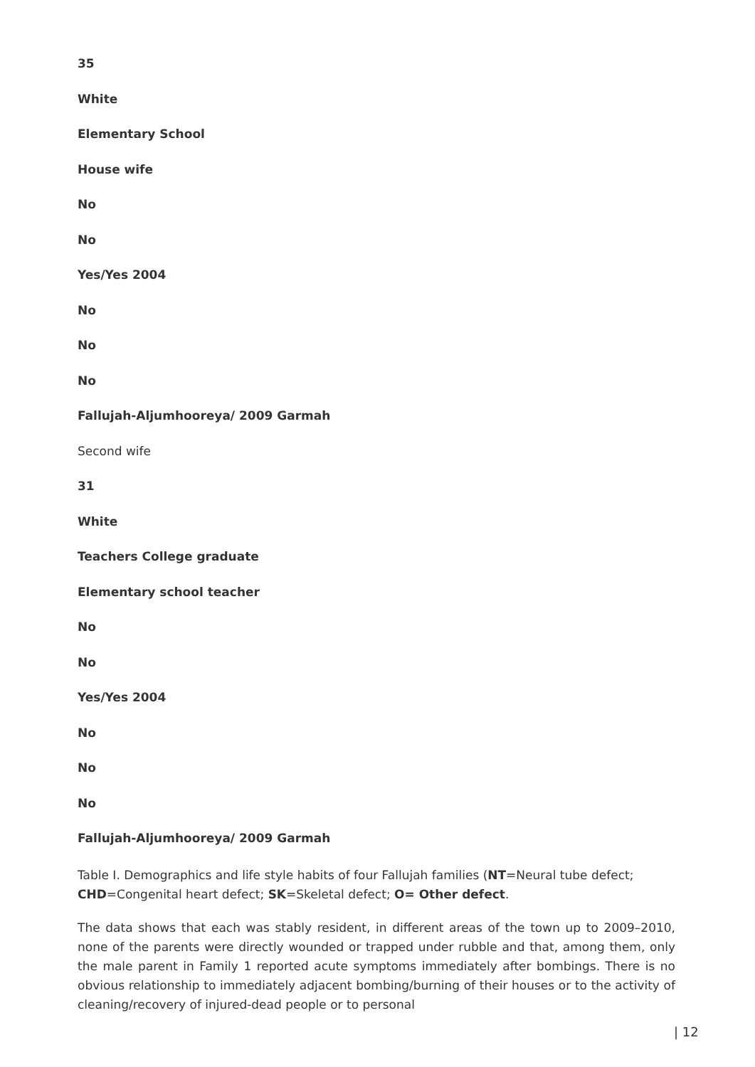35
White
Elementary School
House wife
No
No
Yes/Yes 2004
No
No
No
Fallujah-Aljumhooreya/ 2009 Garmah
Second wife
31
White
Teachers College graduate
Elementary school teacher
No
No
Yes/Yes 2004
No
No
No
Fallujah-Aljumhooreya/ 2009 Garmah
Table I. Demographics and life style habits of four Fallujah families (NT=Neural tube defect; CHD=Congenital heart defect; SK=Skeletal defect; O= Other defect.
The data shows that each was stably resident, in different areas of the town up to 2009–2010, none of the parents were directly wounded or trapped under rubble and that, among them, only the male parent in Family 1 reported acute symptoms immediately after bombings. There is no obvious relationship to immediately adjacent bombing/burning of their houses or to the activity of cleaning/recovery of injured-dead people or to personal
| 12